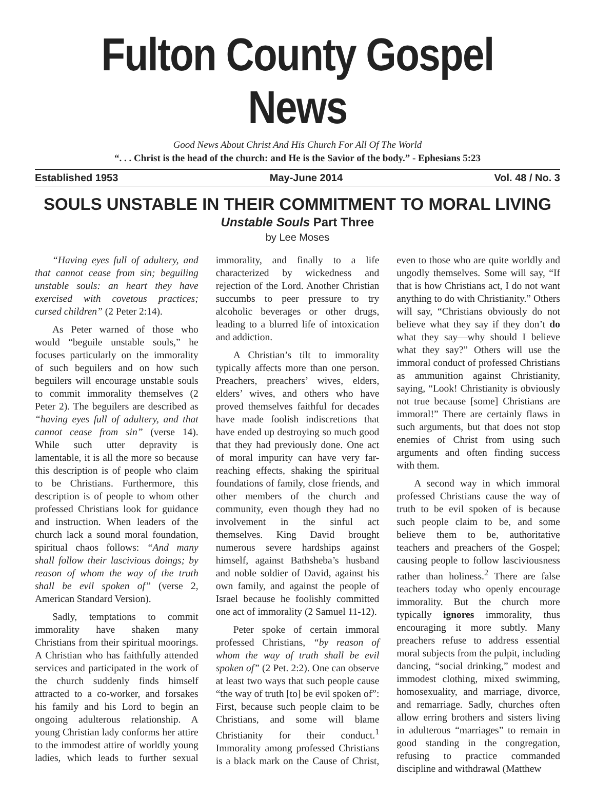Fulton County Gospel News
Good News About Christ And His Church For All Of The World
“. . . Christ is the head of the church: and He is the Savior of the body.” - Ephesians 5:23
Established 1953 May-June 2014 Vol. 48 / No. 3
SOULS UNSTABLE IN THEIR COMMITMENT TO MORAL LIVING
Unstable Souls Part Three
by Lee Moses
“Having eyes full of adultery, and that cannot cease from sin; beguiling unstable souls: an heart they have exercised with covetous practices; cursed children” (2 Peter 2:14).
As Peter warned of those who would “beguile unstable souls,” he focuses particularly on the immorality of such beguilers and on how such beguilers will encourage unstable souls to commit immorality themselves (2 Peter 2). The beguilers are described as “having eyes full of adultery, and that cannot cease from sin” (verse 14). While such utter depravity is lamentable, it is all the more so because this description is of people who claim to be Christians. Furthermore, this description is of people to whom other professed Christians look for guidance and instruction. When leaders of the church lack a sound moral foundation, spiritual chaos follows: “And many shall follow their lascivious doings; by reason of whom the way of the truth shall be evil spoken of” (verse 2, American Standard Version).
Sadly, temptations to commit immorality have shaken many Christians from their spiritual moorings. A Christian who has faithfully attended services and participated in the work of the church suddenly finds himself attracted to a co-worker, and forsakes his family and his Lord to begin an ongoing adulterous relationship. A young Christian lady conforms her attire to the immodest attire of worldly young ladies, which leads to further sexual immorality, and finally to a life characterized by wickedness and rejection of the Lord. Another Christian succumbs to peer pressure to try alcoholic beverages or other drugs, leading to a blurred life of intoxication and addiction.
A Christian’s tilt to immorality typically affects more than one person. Preachers, preachers’ wives, elders, elders’ wives, and others who have proved themselves faithful for decades have made foolish indiscretions that have ended up destroying so much good that they had previously done. One act of moral impurity can have very far-reaching effects, shaking the spiritual foundations of family, close friends, and other members of the church and community, even though they had no involvement in the sinful act themselves. King David brought numerous severe hardships against himself, against Bathsheba’s husband and noble soldier of David, against his own family, and against the people of Israel because he foolishly committed one act of immorality (2 Samuel 11-12).
Peter spoke of certain immoral professed Christians, “by reason of whom the way of truth shall be evil spoken of” (2 Pet. 2:2). One can observe at least two ways that such people cause “the way of truth [to] be evil spoken of”: First, because such people claim to be Christians, and some will blame Christianity for their conduct.<sup>1</sup> Immorality among professed Christians is a black mark on the Cause of Christ, even to those who are quite worldly and ungodly themselves. Some will say, “If that is how Christians act, I do not want anything to do with Christianity.” Others will say, “Christians obviously do not believe what they say if they don’t do what they say—why should I believe what they say?” Others will use the immoral conduct of professed Christians as ammunition against Christianity, saying, “Look! Christianity is obviously not true because [some] Christians are immoral!” There are certainly flaws in such arguments, but that does not stop enemies of Christ from using such arguments and often finding success with them.
A second way in which immoral professed Christians cause the way of truth to be evil spoken of is because such people claim to be, and some believe them to be, authoritative teachers and preachers of the Gospel; causing people to follow lasciviousness rather than holiness.<sup>2</sup> There are false teachers today who openly encourage immorality. But the church more typically ignores immorality, thus encouraging it more subtly. Many preachers refuse to address essential moral subjects from the pulpit, including dancing, “social drinking,” modest and immodest clothing, mixed swimming, homosexuality, and marriage, divorce, and remarriage. Sadly, churches often allow erring brothers and sisters living in adulterous “marriages” to remain in good standing in the congregation, refusing to practice commanded discipline and withdrawal (Matthew